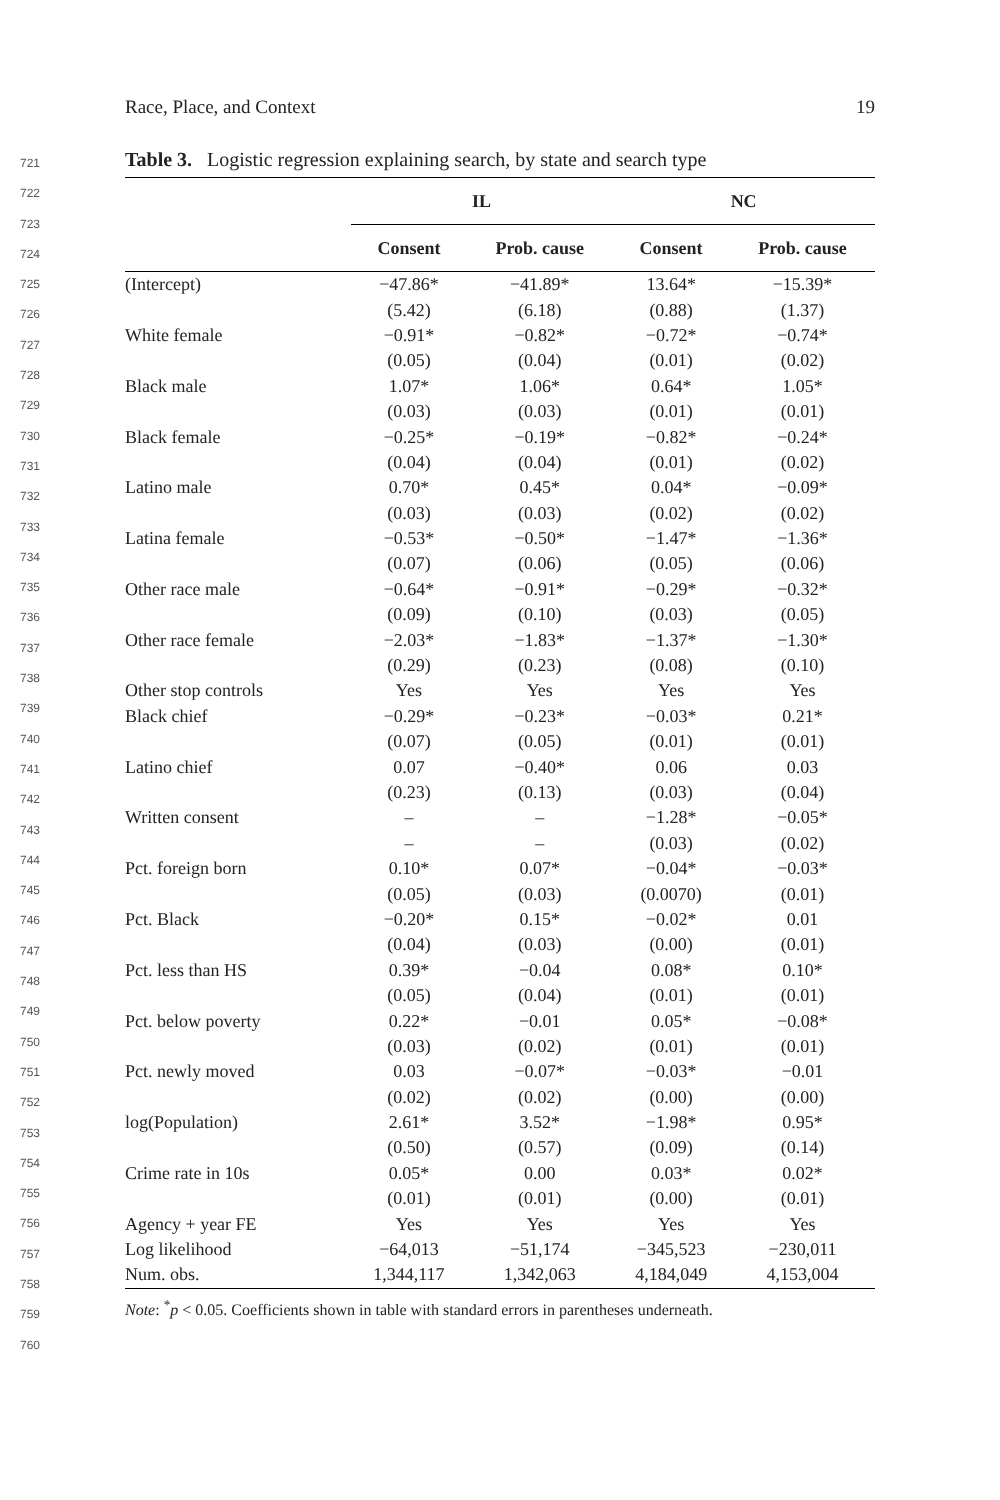Race, Place, and Context 19
721
722
723
724
725
726
727
728
729
730
731
732
733
734
735
736
737
738
739
740
741
742
743
744
745
746
747
748
749
750
751
752
753
754
755
756
757
758
759
760
Table 3. Logistic regression explaining search, by state and search type
| | IL | | NC | |
| --- | --- | --- | --- | --- |
| | Consent | Prob. cause | Consent | Prob. cause |
| (Intercept) | −47.86* | −41.89* | 13.64* | −15.39* |
| | (5.42) | (6.18) | (0.88) | (1.37) |
| White female | −0.91* | −0.82* | −0.72* | −0.74* |
| | (0.05) | (0.04) | (0.01) | (0.02) |
| Black male | 1.07* | 1.06* | 0.64* | 1.05* |
| | (0.03) | (0.03) | (0.01) | (0.01) |
| Black female | −0.25* | −0.19* | −0.82* | −0.24* |
| | (0.04) | (0.04) | (0.01) | (0.02) |
| Latino male | 0.70* | 0.45* | 0.04* | −0.09* |
| | (0.03) | (0.03) | (0.02) | (0.02) |
| Latina female | −0.53* | −0.50* | −1.47* | −1.36* |
| | (0.07) | (0.06) | (0.05) | (0.06) |
| Other race male | −0.64* | −0.91* | −0.29* | −0.32* |
| | (0.09) | (0.10) | (0.03) | (0.05) |
| Other race female | −2.03* | −1.83* | −1.37* | −1.30* |
| | (0.29) | (0.23) | (0.08) | (0.10) |
| Other stop controls | Yes | Yes | Yes | Yes |
| Black chief | −0.29* | −0.23* | −0.03* | 0.21* |
| | (0.07) | (0.05) | (0.01) | (0.01) |
| Latino chief | 0.07 | −0.40* | 0.06 | 0.03 |
| | (0.23) | (0.13) | (0.03) | (0.04) |
| Written consent | – | – | −1.28* | −0.05* |
| | – | – | (0.03) | (0.02) |
| Pct. foreign born | 0.10* | 0.07* | −0.04* | −0.03* |
| | (0.05) | (0.03) | (0.0070) | (0.01) |
| Pct. Black | −0.20* | 0.15* | −0.02* | 0.01 |
| | (0.04) | (0.03) | (0.00) | (0.01) |
| Pct. less than HS | 0.39* | −0.04 | 0.08* | 0.10* |
| | (0.05) | (0.04) | (0.01) | (0.01) |
| Pct. below poverty | 0.22* | −0.01 | 0.05* | −0.08* |
| | (0.03) | (0.02) | (0.01) | (0.01) |
| Pct. newly moved | 0.03 | −0.07* | −0.03* | −0.01 |
| | (0.02) | (0.02) | (0.00) | (0.00) |
| log(Population) | 2.61* | 3.52* | −1.98* | 0.95* |
| | (0.50) | (0.57) | (0.09) | (0.14) |
| Crime rate in 10s | 0.05* | 0.00 | 0.03* | 0.02* |
| | (0.01) | (0.01) | (0.00) | (0.01) |
| Agency + year FE | Yes | Yes | Yes | Yes |
| Log likelihood | −64,013 | −51,174 | −345,523 | −230,011 |
| Num. obs. | 1,344,117 | 1,342,063 | 4,184,049 | 4,153,004 |
Note: <sup>*</sup>p < 0.05. Coefficients shown in table with standard errors in parentheses underneath.